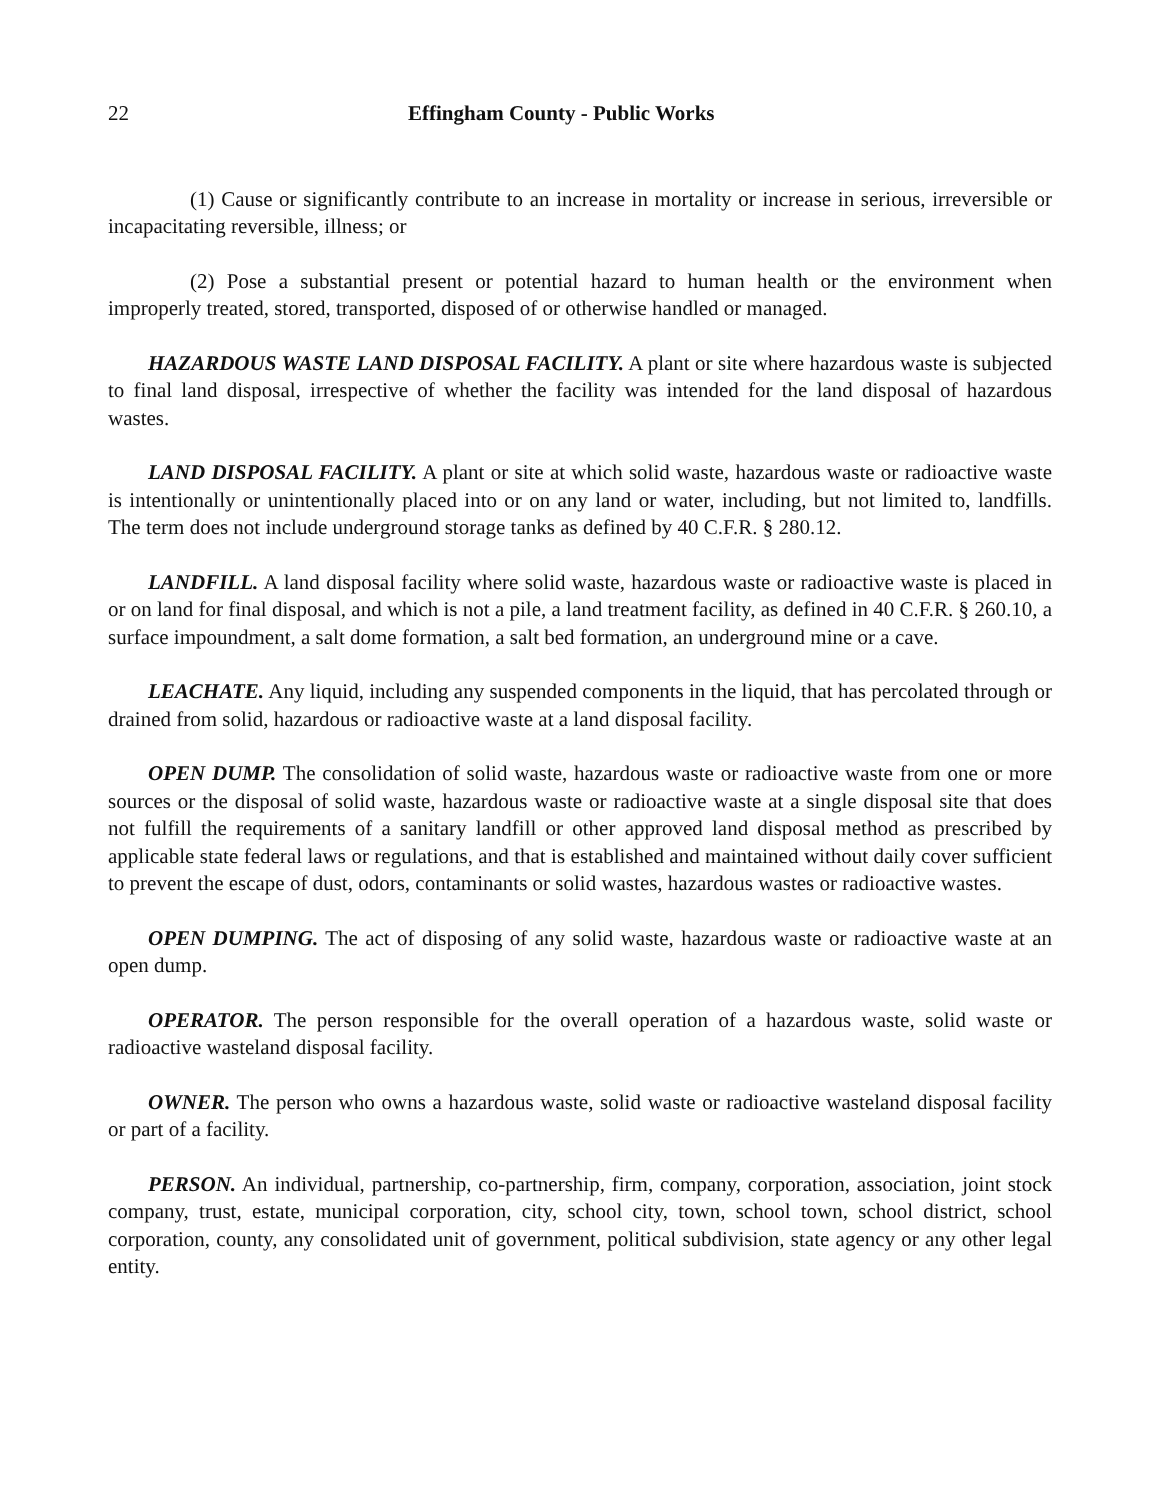22 Effingham County - Public Works
(1) Cause or significantly contribute to an increase in mortality or increase in serious, irreversible or incapacitating reversible, illness; or
(2) Pose a substantial present or potential hazard to human health or the environment when improperly treated, stored, transported, disposed of or otherwise handled or managed.
HAZARDOUS WASTE LAND DISPOSAL FACILITY. A plant or site where hazardous waste is subjected to final land disposal, irrespective of whether the facility was intended for the land disposal of hazardous wastes.
LAND DISPOSAL FACILITY. A plant or site at which solid waste, hazardous waste or radioactive waste is intentionally or unintentionally placed into or on any land or water, including, but not limited to, landfills. The term does not include underground storage tanks as defined by 40 C.F.R. § 280.12.
LANDFILL. A land disposal facility where solid waste, hazardous waste or radioactive waste is placed in or on land for final disposal, and which is not a pile, a land treatment facility, as defined in 40 C.F.R. § 260.10, a surface impoundment, a salt dome formation, a salt bed formation, an underground mine or a cave.
LEACHATE. Any liquid, including any suspended components in the liquid, that has percolated through or drained from solid, hazardous or radioactive waste at a land disposal facility.
OPEN DUMP. The consolidation of solid waste, hazardous waste or radioactive waste from one or more sources or the disposal of solid waste, hazardous waste or radioactive waste at a single disposal site that does not fulfill the requirements of a sanitary landfill or other approved land disposal method as prescribed by applicable state federal laws or regulations, and that is established and maintained without daily cover sufficient to prevent the escape of dust, odors, contaminants or solid wastes, hazardous wastes or radioactive wastes.
OPEN DUMPING. The act of disposing of any solid waste, hazardous waste or radioactive waste at an open dump.
OPERATOR. The person responsible for the overall operation of a hazardous waste, solid waste or radioactive wasteland disposal facility.
OWNER. The person who owns a hazardous waste, solid waste or radioactive wasteland disposal facility or part of a facility.
PERSON. An individual, partnership, co-partnership, firm, company, corporation, association, joint stock company, trust, estate, municipal corporation, city, school city, town, school town, school district, school corporation, county, any consolidated unit of government, political subdivision, state agency or any other legal entity.